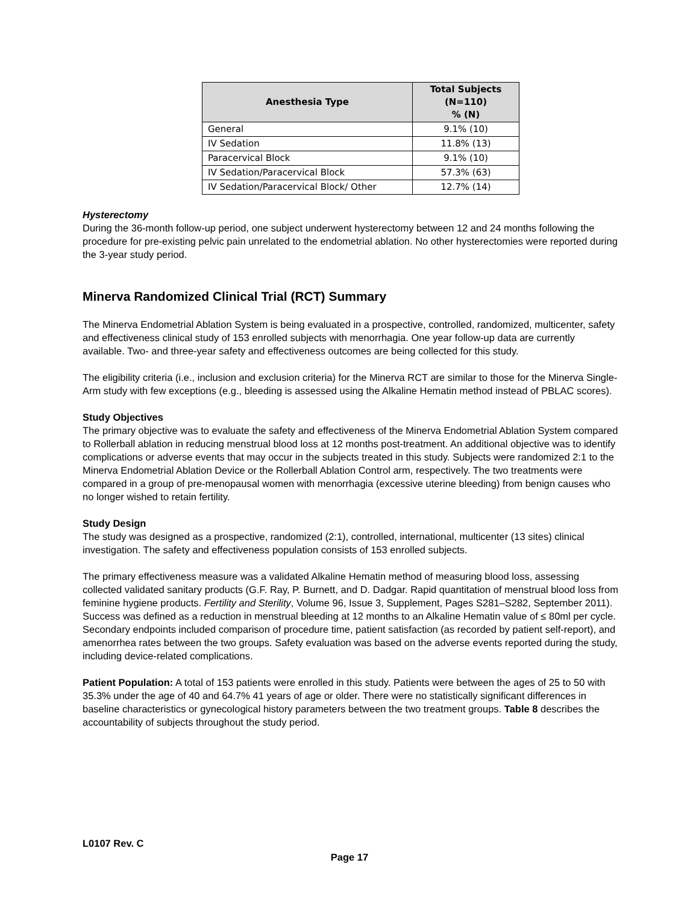| Anesthesia Type | Total Subjects (N=110) % (N) |
| --- | --- |
| General | 9.1% (10) |
| IV Sedation | 11.8% (13) |
| Paracervical Block | 9.1% (10) |
| IV Sedation/Paracervical Block | 57.3% (63) |
| IV Sedation/Paracervical Block/ Other | 12.7% (14) |
Hysterectomy
During the 36-month follow-up period, one subject underwent hysterectomy between 12 and 24 months following the procedure for pre-existing pelvic pain unrelated to the endometrial ablation. No other hysterectomies were reported during the 3-year study period.
Minerva Randomized Clinical Trial (RCT) Summary
The Minerva Endometrial Ablation System is being evaluated in a prospective, controlled, randomized, multicenter, safety and effectiveness clinical study of 153 enrolled subjects with menorrhagia. One year follow-up data are currently available. Two- and three-year safety and effectiveness outcomes are being collected for this study.
The eligibility criteria (i.e., inclusion and exclusion criteria) for the Minerva RCT are similar to those for the Minerva Single-Arm study with few exceptions (e.g., bleeding is assessed using the Alkaline Hematin method instead of PBLAC scores).
Study Objectives
The primary objective was to evaluate the safety and effectiveness of the Minerva Endometrial Ablation System compared to Rollerball ablation in reducing menstrual blood loss at 12 months post-treatment. An additional objective was to identify complications or adverse events that may occur in the subjects treated in this study. Subjects were randomized 2:1 to the Minerva Endometrial Ablation Device or the Rollerball Ablation Control arm, respectively. The two treatments were compared in a group of pre-menopausal women with menorrhagia (excessive uterine bleeding) from benign causes who no longer wished to retain fertility.
Study Design
The study was designed as a prospective, randomized (2:1), controlled, international, multicenter (13 sites) clinical investigation. The safety and effectiveness population consists of 153 enrolled subjects.
The primary effectiveness measure was a validated Alkaline Hematin method of measuring blood loss, assessing collected validated sanitary products (G.F. Ray, P. Burnett, and D. Dadgar. Rapid quantitation of menstrual blood loss from feminine hygiene products. Fertility and Sterility, Volume 96, Issue 3, Supplement, Pages S281–S282, September 2011). Success was defined as a reduction in menstrual bleeding at 12 months to an Alkaline Hematin value of ≤ 80ml per cycle. Secondary endpoints included comparison of procedure time, patient satisfaction (as recorded by patient self-report), and amenorrhea rates between the two groups. Safety evaluation was based on the adverse events reported during the study, including device-related complications.
Patient Population: A total of 153 patients were enrolled in this study. Patients were between the ages of 25 to 50 with 35.3% under the age of 40 and 64.7% 41 years of age or older. There were no statistically significant differences in baseline characteristics or gynecological history parameters between the two treatment groups. Table 8 describes the accountability of subjects throughout the study period.
L0107 Rev. C
Page 17